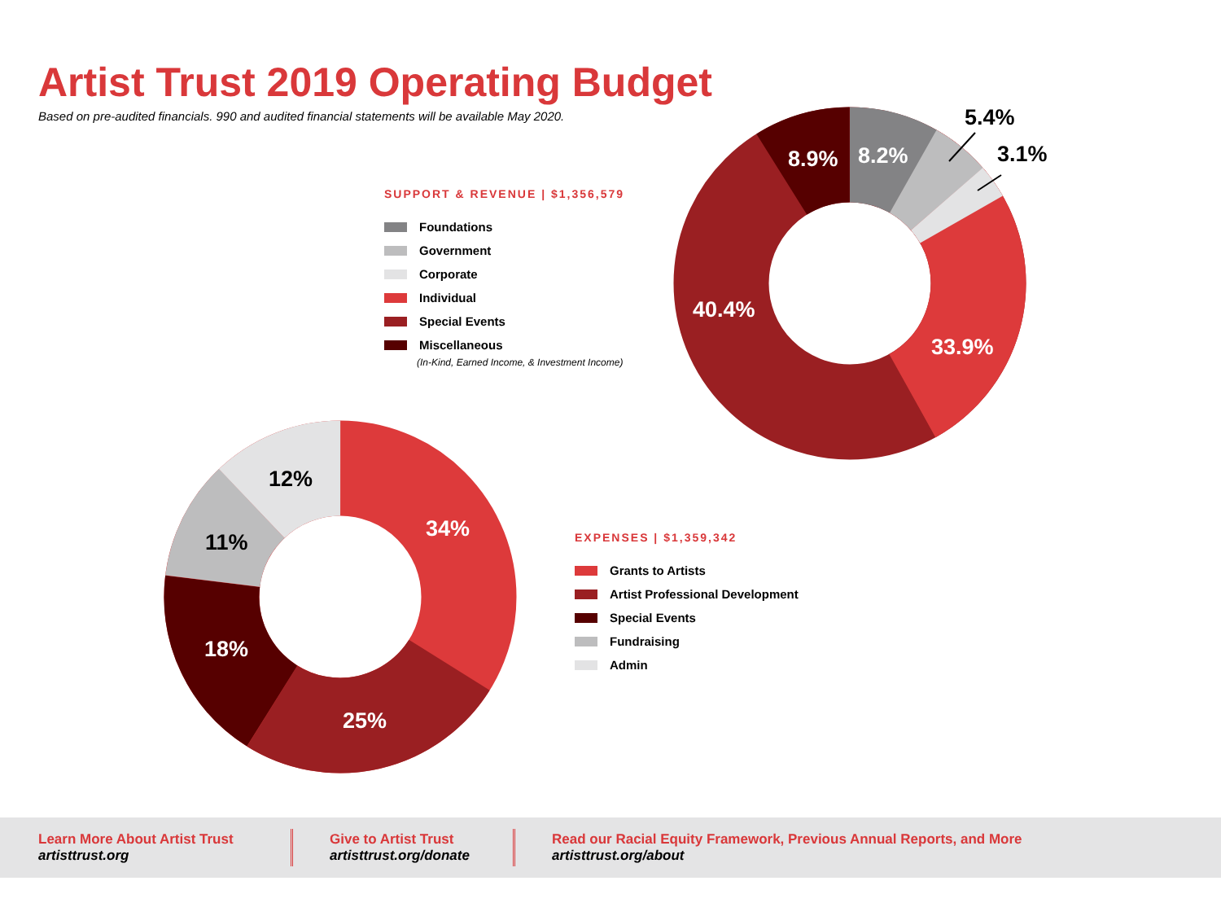Artist Trust 2019 Operating Budget
Based on pre-audited financials. 990 and audited financial statements will be available May 2020.
SUPPORT & REVENUE | $1,356,579
Foundations
Government
Corporate
Individual
Special Events
Miscellaneous
(In-Kind, Earned Income, & Investment Income)
8.9%
8.2%
5.4%
3.1%
40.4%
33.9%
12%
34%
11%
18%
25%
EXPENSES | $1,359,342
Grants to Artists
Artist Professional Development
Special Events
Fundraising
Admin
Learn More About Artist Trust
artisttrust.org
Give to Artist Trust
artisttrust.org/donate
Read our Racial Equity Framework, Previous Annual Reports, and More
artisttrust.org/about